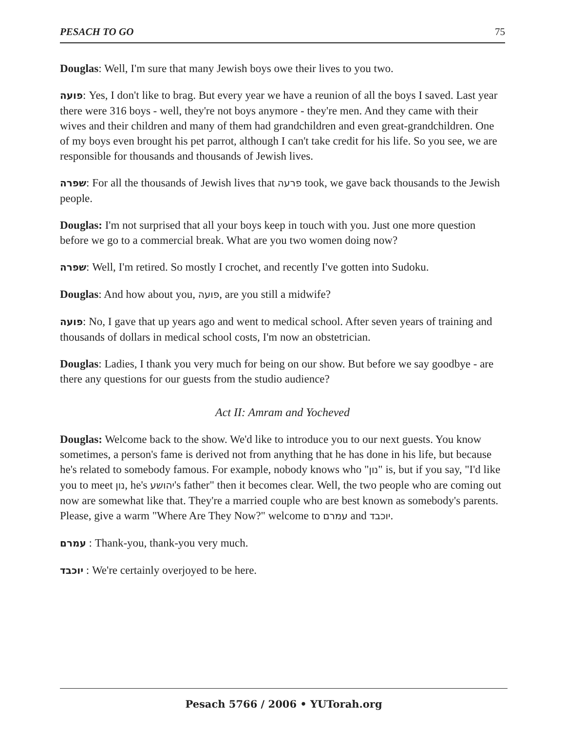PESACH TO GO 75
Douglas: Well, I'm sure that many Jewish boys owe their lives to you two.
פועה: Yes, I don't like to brag. But every year we have a reunion of all the boys I saved. Last year there were 316 boys - well, they're not boys anymore - they're men. And they came with their wives and their children and many of them had grandchildren and even great-grandchildren. One of my boys even brought his pet parrot, although I can't take credit for his life. So you see, we are responsible for thousands and thousands of Jewish lives.
שפרה: For all the thousands of Jewish lives that פרעה took, we gave back thousands to the Jewish people.
Douglas: I'm not surprised that all your boys keep in touch with you. Just one more question before we go to a commercial break. What are you two women doing now?
שפרה: Well, I'm retired. So mostly I crochet, and recently I've gotten into Sudoku.
Douglas: And how about you, פועה, are you still a midwife?
פועה: No, I gave that up years ago and went to medical school. After seven years of training and thousands of dollars in medical school costs, I'm now an obstetrician.
Douglas: Ladies, I thank you very much for being on our show. But before we say goodbye - are there any questions for our guests from the studio audience?
Act II: Amram and Yocheved
Douglas: Welcome back to the show. We'd like to introduce you to our next guests. You know sometimes, a person's fame is derived not from anything that he has done in his life, but because he's related to somebody famous. For example, nobody knows who "נון" is, but if you say, "I'd like you to meet נון, he's יהושע's father" then it becomes clear. Well, the two people who are coming out now are somewhat like that. They're a married couple who are best known as somebody's parents. Please, give a warm "Where Are They Now?" welcome to עמרם and יוכבד.
עמרם : Thank-you, thank-you very much.
יוכבד : We're certainly overjoyed to be here.
Pesach 5766 / 2006 • YUTorah.org